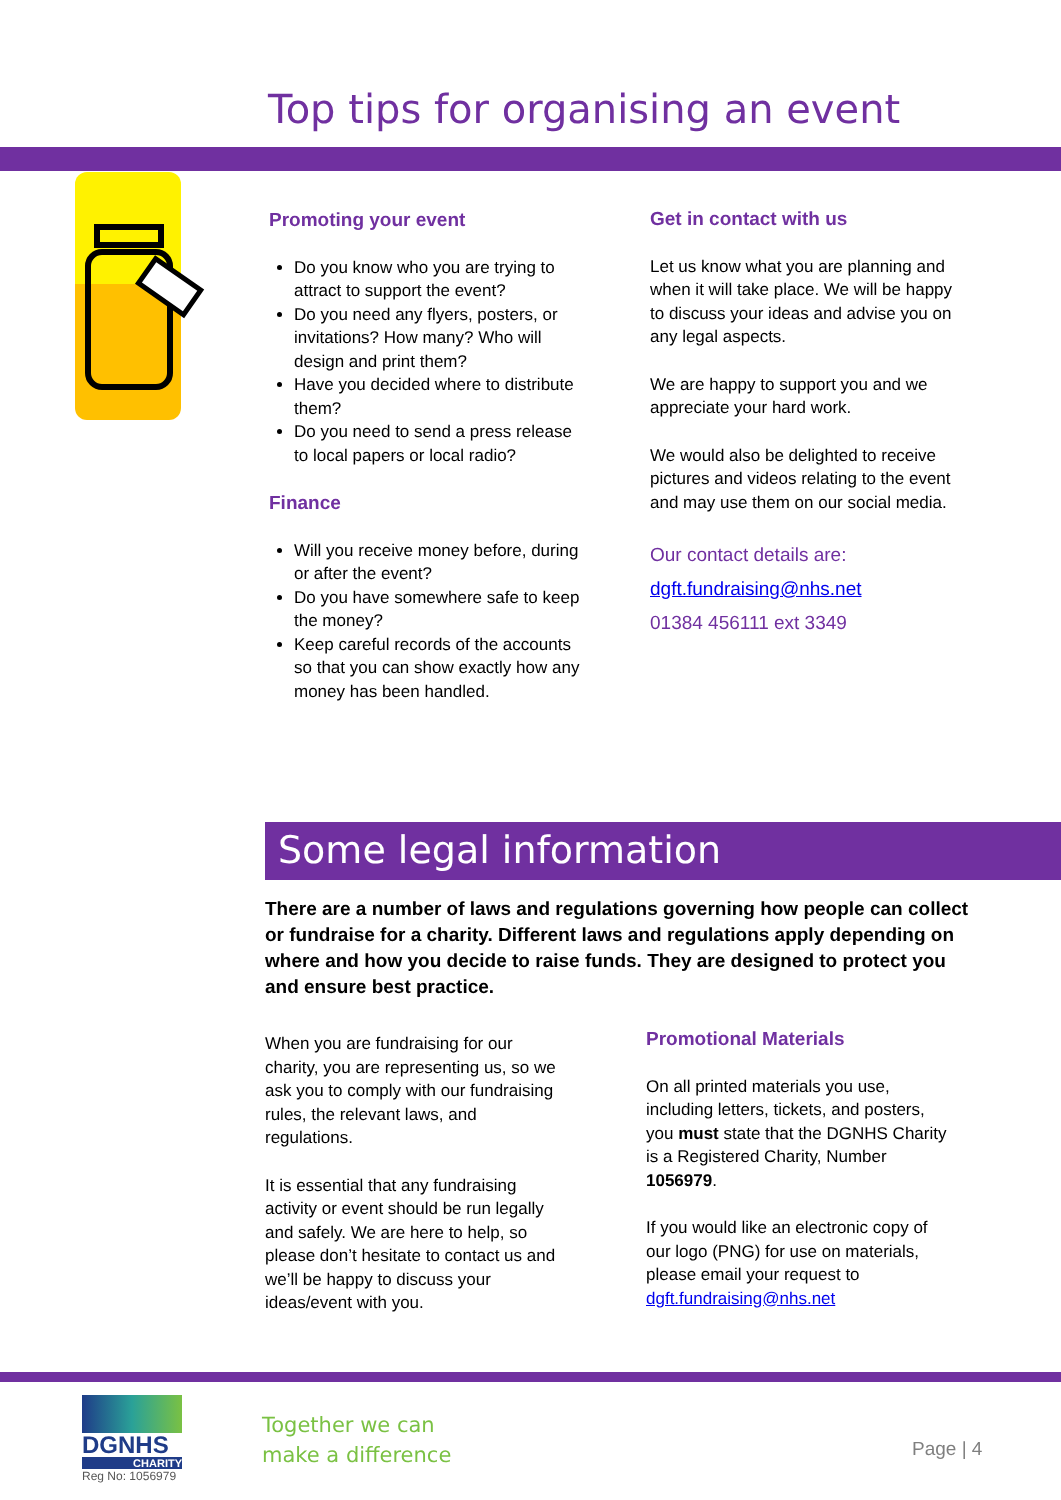Top tips for organising an event
Promoting your event
Do you know who you are trying to attract to support the event?
Do you need any flyers, posters, or invitations? How many? Who will design and print them?
Have you decided where to distribute them?
Do you need to send a press release to local papers or local radio?
Finance
Will you receive money before, during or after the event?
Do you have somewhere safe to keep the money?
Keep careful records of the accounts so that you can show exactly how any money has been handled.
Get in contact with us
Let us know what you are planning and when it will take place. We will be happy to discuss your ideas and advise you on any legal aspects.
We are happy to support you and we appreciate your hard work.
We would also be delighted to receive pictures and videos relating to the event and may use them on our social media.
Our contact details are:
dgft.fundraising@nhs.net
01384 456111 ext 3349
Some legal information
There are a number of laws and regulations governing how people can collect or fundraise for a charity. Different laws and regulations apply depending on where and how you decide to raise funds. They are designed to protect you and ensure best practice.
When you are fundraising for our charity, you are representing us, so we ask you to comply with our fundraising rules, the relevant laws, and regulations.
It is essential that any fundraising activity or event should be run legally and safely. We are here to help, so please don’t hesitate to contact us and we’ll be happy to discuss your ideas/event with you.
Promotional Materials
On all printed materials you use, including letters, tickets, and posters, you must state that the DGNHS Charity is a Registered Charity, Number 1056979.
If you would like an electronic copy of our logo (PNG) for use on materials, please email your request to dgft.fundraising@nhs.net
DGNHS
CHARITY
Reg No: 1056979
Together we can
make a difference
Page | 4